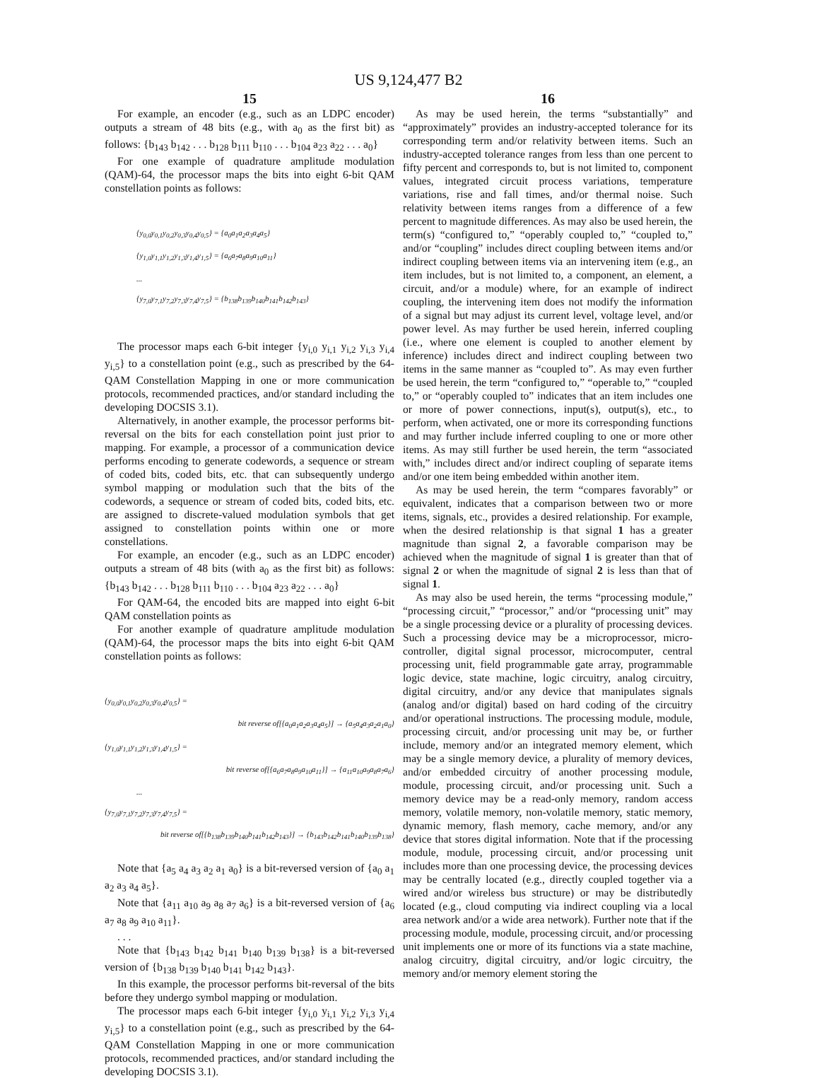US 9,124,477 B2
15
For example, an encoder (e.g., such as an LDPC encoder) outputs a stream of 48 bits (e.g., with a<sub>0</sub> as the first bit) as follows: {b<sub>143</sub> b<sub>142</sub> . . . b<sub>128</sub> b<sub>111</sub> b<sub>110</sub> . . . b<sub>104</sub> a<sub>23</sub> a<sub>22</sub> . . . a<sub>0</sub>}
For one example of quadrature amplitude modulation (QAM)-64, the processor maps the bits into eight 6-bit QAM constellation points as follows:
{y<sub>0,0</sub>y<sub>0,1</sub>y<sub>0,2</sub>y<sub>0,3</sub>y<sub>0,4</sub>y<sub>0,5</sub>} = {a<sub>0</sub>a<sub>1</sub>a<sub>2</sub>a<sub>3</sub>a<sub>4</sub>a<sub>5</sub>}
{y<sub>1,0</sub>y<sub>1,1</sub>y<sub>1,2</sub>y<sub>1,3</sub>y<sub>1,4</sub>y<sub>1,5</sub>} = {a<sub>6</sub>a<sub>7</sub>a<sub>8</sub>a<sub>9</sub>a<sub>10</sub>a<sub>11</sub>}
...
{y<sub>7,0</sub>y<sub>7,1</sub>y<sub>7,2</sub>y<sub>7,3</sub>y<sub>7,4</sub>y<sub>7,5</sub>} = {b<sub>138</sub>b<sub>139</sub>b<sub>140</sub>b<sub>141</sub>b<sub>142</sub>b<sub>143</sub>}
The processor maps each 6-bit integer {y<sub>i,0</sub> y<sub>i,1</sub> y<sub>i,2</sub> y<sub>i,3</sub> y<sub>i,4</sub> y<sub>i,5</sub>} to a constellation point (e.g., such as prescribed by the 64-QAM Constellation Mapping in one or more communication protocols, recommended practices, and/or standard including the developing DOCSIS 3.1).
Alternatively, in another example, the processor performs bit-reversal on the bits for each constellation point just prior to mapping. For example, a processor of a communication device performs encoding to generate codewords, a sequence or stream of coded bits, coded bits, etc. that can subsequently undergo symbol mapping or modulation such that the bits of the codewords, a sequence or stream of coded bits, coded bits, etc. are assigned to discrete-valued modulation symbols that get assigned to constellation points within one or more constellations.
For example, an encoder (e.g., such as an LDPC encoder) outputs a stream of 48 bits (with a<sub>0</sub> as the first bit) as follows: {b<sub>143</sub> b<sub>142</sub> . . . b<sub>128</sub> b<sub>111</sub> b<sub>110</sub> . . . b<sub>104</sub> a<sub>23</sub> a<sub>22</sub> . . . a<sub>0</sub>}
For QAM-64, the encoded bits are mapped into eight 6-bit QAM constellation points as
For another example of quadrature amplitude modulation (QAM)-64, the processor maps the bits into eight 6-bit QAM constellation points as follows:
{y<sub>0,0</sub>y<sub>0,1</sub>y<sub>0,2</sub>y<sub>0,3</sub>y<sub>0,4</sub>y<sub>0,5</sub>} =
bit reverse of[{a<sub>0</sub>a<sub>1</sub>a<sub>2</sub>a<sub>3</sub>a<sub>4</sub>a<sub>5</sub>}] → {a<sub>5</sub>a<sub>4</sub>a<sub>3</sub>a<sub>2</sub>a<sub>1</sub>a<sub>0</sub>}
{y<sub>1,0</sub>y<sub>1,1</sub>y<sub>1,2</sub>y<sub>1,3</sub>y<sub>1,4</sub>y<sub>1,5</sub>} =
bit reverse of[{a<sub>6</sub>a<sub>7</sub>a<sub>8</sub>a<sub>9</sub>a<sub>10</sub>a<sub>11</sub>}] → {a<sub>11</sub>a<sub>10</sub>a<sub>9</sub>a<sub>8</sub>a<sub>7</sub>a<sub>6</sub>}
...
{y<sub>7,0</sub>y<sub>7,1</sub>y<sub>7,2</sub>y<sub>7,3</sub>y<sub>7,4</sub>y<sub>7,5</sub>} =
bit reverse of[{b<sub>138</sub>b<sub>139</sub>b<sub>140</sub>b<sub>141</sub>b<sub>142</sub>b<sub>143</sub>}] → {b<sub>143</sub>b<sub>142</sub>b<sub>141</sub>b<sub>140</sub>b<sub>139</sub>b<sub>138</sub>}
Note that {a<sub>5</sub> a<sub>4</sub> a<sub>3</sub> a<sub>2</sub> a<sub>1</sub> a<sub>0</sub>} is a bit-reversed version of {a<sub>0</sub> a<sub>1</sub> a<sub>2</sub> a<sub>3</sub> a<sub>4</sub> a<sub>5</sub>}.
Note that {a<sub>11</sub> a<sub>10</sub> a<sub>9</sub> a<sub>8</sub> a<sub>7</sub> a<sub>6</sub>} is a bit-reversed version of {a<sub>6</sub> a<sub>7</sub> a<sub>8</sub> a<sub>9</sub> a<sub>10</sub> a<sub>11</sub>}.
. . .
Note that {b<sub>143</sub> b<sub>142</sub> b<sub>141</sub> b<sub>140</sub> b<sub>139</sub> b<sub>138</sub>} is a bit-reversed version of {b<sub>138</sub> b<sub>139</sub> b<sub>140</sub> b<sub>141</sub> b<sub>142</sub> b<sub>143</sub>}.
In this example, the processor performs bit-reversal of the bits before they undergo symbol mapping or modulation.
The processor maps each 6-bit integer {y<sub>i,0</sub> y<sub>i,1</sub> y<sub>i,2</sub> y<sub>i,3</sub> y<sub>i,4</sub> y<sub>i,5</sub>} to a constellation point (e.g., such as prescribed by the 64-QAM Constellation Mapping in one or more communication protocols, recommended practices, and/or standard including the developing DOCSIS 3.1).
16
As may be used herein, the terms “substantially” and “approximately” provides an industry-accepted tolerance for its corresponding term and/or relativity between items. Such an industry-accepted tolerance ranges from less than one percent to fifty percent and corresponds to, but is not limited to, component values, integrated circuit process variations, temperature variations, rise and fall times, and/or thermal noise. Such relativity between items ranges from a difference of a few percent to magnitude differences. As may also be used herein, the term(s) “configured to,” “operably coupled to,” “coupled to,” and/or “coupling” includes direct coupling between items and/or indirect coupling between items via an intervening item (e.g., an item includes, but is not limited to, a component, an element, a circuit, and/or a module) where, for an example of indirect coupling, the intervening item does not modify the information of a signal but may adjust its current level, voltage level, and/or power level. As may further be used herein, inferred coupling (i.e., where one element is coupled to another element by inference) includes direct and indirect coupling between two items in the same manner as “coupled to”. As may even further be used herein, the term “configured to,” “operable to,” “coupled to,” or “operably coupled to” indicates that an item includes one or more of power connections, input(s), output(s), etc., to perform, when activated, one or more its corresponding functions and may further include inferred coupling to one or more other items. As may still further be used herein, the term “associated with,” includes direct and/or indirect coupling of separate items and/or one item being embedded within another item.
As may be used herein, the term “compares favorably” or equivalent, indicates that a comparison between two or more items, signals, etc., provides a desired relationship. For example, when the desired relationship is that signal 1 has a greater magnitude than signal 2, a favorable comparison may be achieved when the magnitude of signal 1 is greater than that of signal 2 or when the magnitude of signal 2 is less than that of signal 1.
As may also be used herein, the terms “processing module,” “processing circuit,” “processor,” and/or “processing unit” may be a single processing device or a plurality of processing devices. Such a processing device may be a microprocessor, micro-controller, digital signal processor, microcomputer, central processing unit, field programmable gate array, programmable logic device, state machine, logic circuitry, analog circuitry, digital circuitry, and/or any device that manipulates signals (analog and/or digital) based on hard coding of the circuitry and/or operational instructions. The processing module, module, processing circuit, and/or processing unit may be, or further include, memory and/or an integrated memory element, which may be a single memory device, a plurality of memory devices, and/or embedded circuitry of another processing module, module, processing circuit, and/or processing unit. Such a memory device may be a read-only memory, random access memory, volatile memory, non-volatile memory, static memory, dynamic memory, flash memory, cache memory, and/or any device that stores digital information. Note that if the processing module, module, processing circuit, and/or processing unit includes more than one processing device, the processing devices may be centrally located (e.g., directly coupled together via a wired and/or wireless bus structure) or may be distributedly located (e.g., cloud computing via indirect coupling via a local area network and/or a wide area network). Further note that if the processing module, module, processing circuit, and/or processing unit implements one or more of its functions via a state machine, analog circuitry, digital circuitry, and/or logic circuitry, the memory and/or memory element storing the